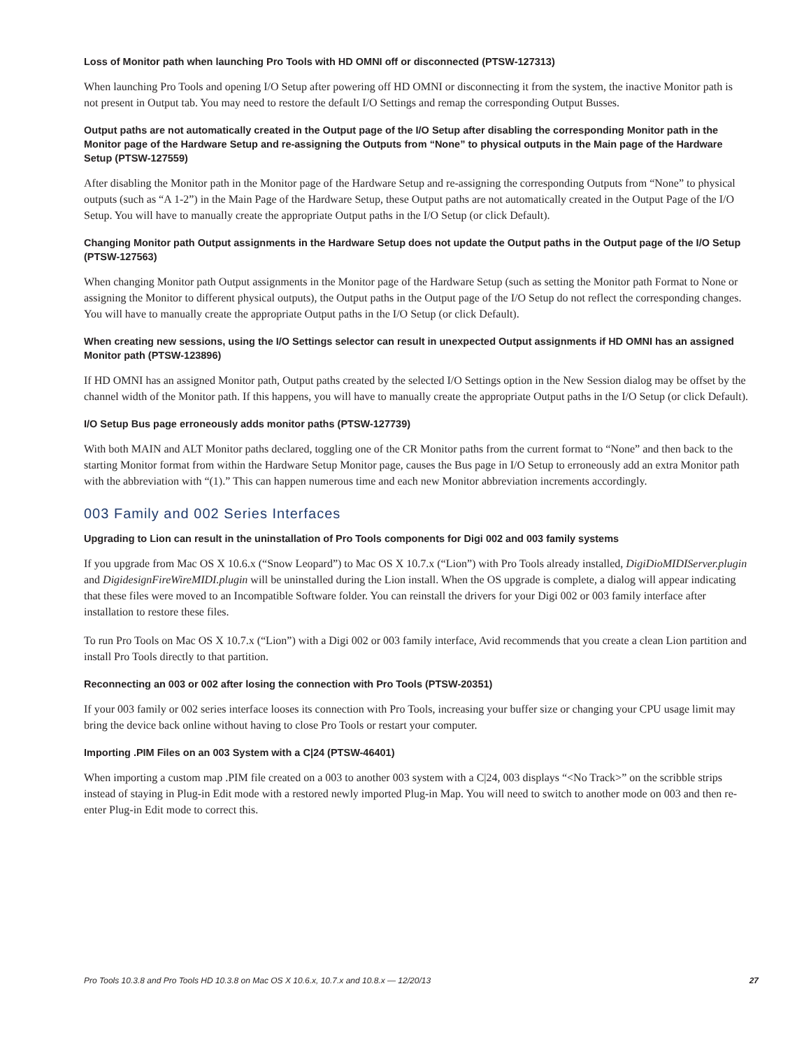Loss of Monitor path when launching Pro Tools with HD OMNI off or disconnected (PTSW-127313)
When launching Pro Tools and opening I/O Setup after powering off HD OMNI or disconnecting it from the system, the inactive Monitor path is not present in Output tab. You may need to restore the default I/O Settings and remap the corresponding Output Busses.
Output paths are not automatically created in the Output page of the I/O Setup after disabling the corresponding Monitor path in the Monitor page of the Hardware Setup and re-assigning the Outputs from “None” to physical outputs in the Main page of the Hardware Setup (PTSW-127559)
After disabling the Monitor path in the Monitor page of the Hardware Setup and re-assigning the corresponding Outputs from “None” to physical outputs (such as “A 1-2”) in the Main Page of the Hardware Setup, these Output paths are not automatically created in the Output Page of the I/O Setup. You will have to manually create the appropriate Output paths in the I/O Setup (or click Default).
Changing Monitor path Output assignments in the Hardware Setup does not update the Output paths in the Output page of the I/O Setup (PTSW-127563)
When changing Monitor path Output assignments in the Monitor page of the Hardware Setup (such as setting the Monitor path Format to None or assigning the Monitor to different physical outputs), the Output paths in the Output page of the I/O Setup do not reflect the corresponding changes. You will have to manually create the appropriate Output paths in the I/O Setup (or click Default).
When creating new sessions, using the I/O Settings selector can result in unexpected Output assignments if HD OMNI has an assigned Monitor path (PTSW-123896)
If HD OMNI has an assigned Monitor path, Output paths created by the selected I/O Settings option in the New Session dialog may be offset by the channel width of the Monitor path. If this happens, you will have to manually create the appropriate Output paths in the I/O Setup (or click Default).
I/O Setup Bus page erroneously adds monitor paths (PTSW-127739)
With both MAIN and ALT Monitor paths declared, toggling one of the CR Monitor paths from the current format to “None” and then back to the starting Monitor format from within the Hardware Setup Monitor page, causes the Bus page in I/O Setup to erroneously add an extra Monitor path with the abbreviation with “(1).” This can happen numerous time and each new Monitor abbreviation increments accordingly.
003 Family and 002 Series Interfaces
Upgrading to Lion can result in the uninstallation of Pro Tools components for Digi 002 and 003 family systems
If you upgrade from Mac OS X 10.6.x (“Snow Leopard”) to Mac OS X 10.7.x (“Lion”) with Pro Tools already installed, DigiDioMIDIServer.plugin and DigidesignFireWireMIDI.plugin will be uninstalled during the Lion install. When the OS upgrade is complete, a dialog will appear indicating that these files were moved to an Incompatible Software folder. You can reinstall the drivers for your Digi 002 or 003 family interface after installation to restore these files.
To run Pro Tools on Mac OS X 10.7.x (“Lion”) with a Digi 002 or 003 family interface, Avid recommends that you create a clean Lion partition and install Pro Tools directly to that partition.
Reconnecting an 003 or 002 after losing the connection with Pro Tools (PTSW-20351)
If your 003 family or 002 series interface looses its connection with Pro Tools, increasing your buffer size or changing your CPU usage limit may bring the device back online without having to close Pro Tools or restart your computer.
Importing .PIM Files on an 003 System with a C|24 (PTSW-46401)
When importing a custom map .PIM file created on a 003 to another 003 system with a C|24, 003 displays “<No Track>” on the scribble strips instead of staying in Plug-in Edit mode with a restored newly imported Plug-in Map. You will need to switch to another mode on 003 and then re-enter Plug-in Edit mode to correct this.
Pro Tools 10.3.8 and Pro Tools HD 10.3.8 on Mac OS X 10.6.x, 10.7.x and 10.8.x — 12/20/13 27